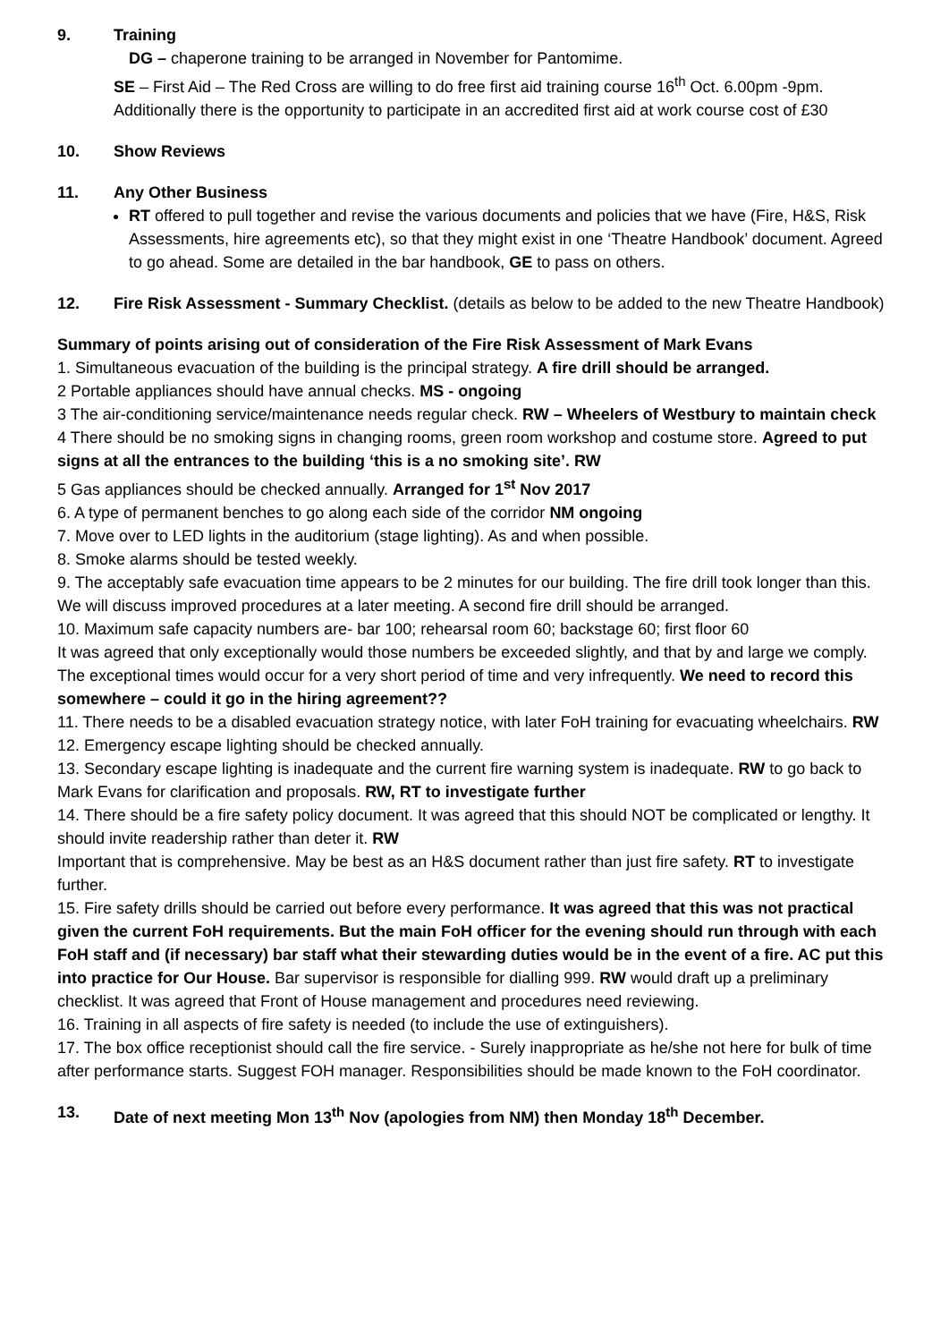9. Training
DG – chaperone training to be arranged in November for Pantomime.
SE – First Aid – The Red Cross are willing to do free first aid training course 16<sup>th</sup> Oct. 6.00pm -9pm. Additionally there is the opportunity to participate in an accredited first aid at work course cost of £30
10. Show Reviews
11. Any Other Business
RT offered to pull together and revise the various documents and policies that we have (Fire, H&S, Risk Assessments, hire agreements etc), so that they might exist in one ‘Theatre Handbook’ document. Agreed to go ahead. Some are detailed in the bar handbook, GE to pass on others.
12. Fire Risk Assessment - Summary Checklist. (details as below to be added to the new Theatre Handbook)
Summary of points arising out of consideration of the Fire Risk Assessment of Mark Evans
1. Simultaneous evacuation of the building is the principal strategy. A fire drill should be arranged.
2 Portable appliances should have annual checks. MS - ongoing
3 The air-conditioning service/maintenance needs regular check. RW – Wheelers of Westbury to maintain check
4 There should be no smoking signs in changing rooms, green room workshop and costume store. Agreed to put signs at all the entrances to the building ‘this is a no smoking site’. RW
5 Gas appliances should be checked annually. Arranged for 1<sup>st</sup> Nov 2017
6. A type of permanent benches to go along each side of the corridor NM ongoing
7. Move over to LED lights in the auditorium (stage lighting). As and when possible.
8. Smoke alarms should be tested weekly.
9. The acceptably safe evacuation time appears to be 2 minutes for our building. The fire drill took longer than this. We will discuss improved procedures at a later meeting. A second fire drill should be arranged.
10. Maximum safe capacity numbers are- bar 100; rehearsal room 60; backstage 60; first floor 60
It was agreed that only exceptionally would those numbers be exceeded slightly, and that by and large we comply. The exceptional times would occur for a very short period of time and very infrequently. We need to record this somewhere – could it go in the hiring agreement??
11. There needs to be a disabled evacuation strategy notice, with later FoH training for evacuating wheelchairs. RW
12. Emergency escape lighting should be checked annually.
13. Secondary escape lighting is inadequate and the current fire warning system is inadequate. RW to go back to Mark Evans for clarification and proposals. RW, RT to investigate further
14. There should be a fire safety policy document. It was agreed that this should NOT be complicated or lengthy. It should invite readership rather than deter it. RW
Important that is comprehensive. May be best as an H&S document rather than just fire safety. RT to investigate further.
15. Fire safety drills should be carried out before every performance. It was agreed that this was not practical given the current FoH requirements. But the main FoH officer for the evening should run through with each FoH staff and (if necessary) bar staff what their stewarding duties would be in the event of a fire. AC put this into practice for Our House. Bar supervisor is responsible for dialling 999. RW would draft up a preliminary checklist. It was agreed that Front of House management and procedures need reviewing.
16. Training in all aspects of fire safety is needed (to include the use of extinguishers).
17. The box office receptionist should call the fire service. - Surely inappropriate as he/she not here for bulk of time after performance starts. Suggest FOH manager. Responsibilities should be made known to the FoH coordinator.
13. Date of next meeting Mon 13<sup>th</sup> Nov (apologies from NM) then Monday 18<sup>th</sup> December.